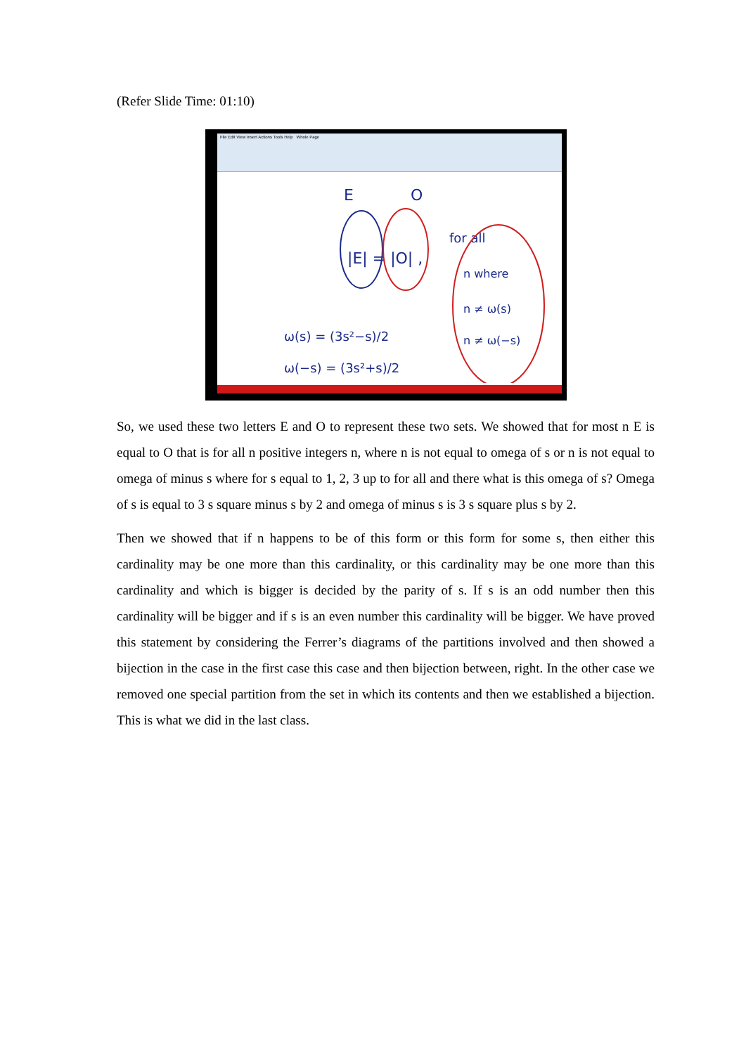(Refer Slide Time: 01:10)
File Edit View Insert Actions Tools Help Whole Page
E
O
|E| = |O| ,
for all
n where
n ≠ ω(s)
n ≠ ω(−s)
ω(s) = (3s²−s)/2
ω(−s) = (3s²+s)/2
So, we used these two letters E and O to represent these two sets. We showed that for most n E is equal to O that is for all n positive integers n, where n is not equal to omega of s or n is not equal to omega of minus s where for s equal to 1, 2, 3 up to for all and there what is this omega of s? Omega of s is equal to 3 s square minus s by 2 and omega of minus s is 3 s square plus s by 2.
Then we showed that if n happens to be of this form or this form for some s, then either this cardinality may be one more than this cardinality, or this cardinality may be one more than this cardinality and which is bigger is decided by the parity of s. If s is an odd number then this cardinality will be bigger and if s is an even number this cardinality will be bigger. We have proved this statement by considering the Ferrer’s diagrams of the partitions involved and then showed a bijection in the case in the first case this case and then bijection between, right. In the other case we removed one special partition from the set in which its contents and then we established a bijection. This is what we did in the last class.